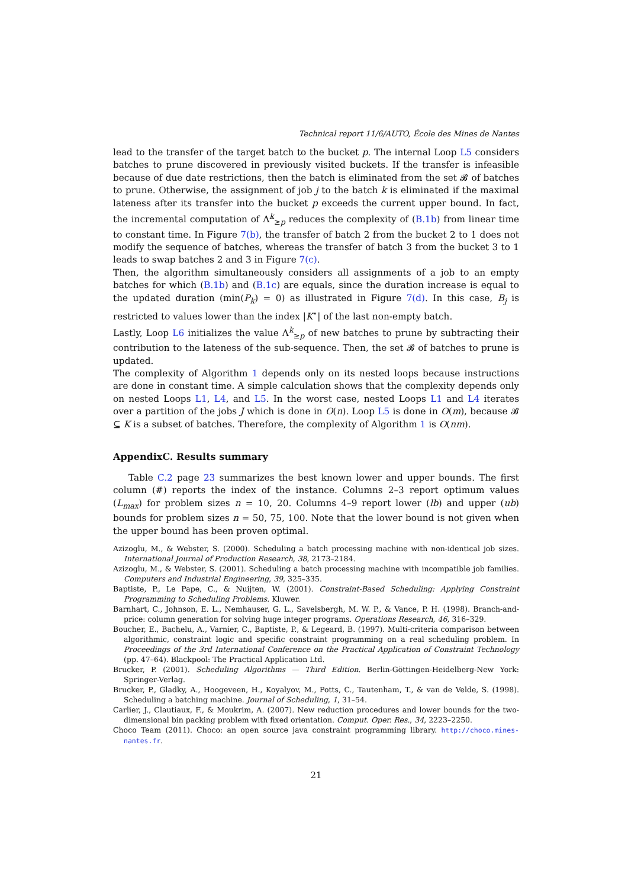Technical report 11/6/AUTO, École des Mines de Nantes
lead to the transfer of the target batch to the bucket p. The internal Loop L5 considers batches to prune discovered in previously visited buckets. If the transfer is infeasible because of due date restrictions, then the batch is eliminated from the set 𝓑 of batches to prune. Otherwise, the assignment of job j to the batch k is eliminated if the maximal lateness after its transfer into the bucket p exceeds the current upper bound. In fact, the incremental computation of Λ<sup>k</sup><sub>≥p</sub> reduces the complexity of (B.1b) from linear time to constant time. In Figure 7(b), the transfer of batch 2 from the bucket 2 to 1 does not modify the sequence of batches, whereas the transfer of batch 3 from the bucket 3 to 1 leads to swap batches 2 and 3 in Figure 7(c).
Then, the algorithm simultaneously considers all assignments of a job to an empty batches for which (B.1b) and (B.1c) are equals, since the duration increase is equal to the updated duration (min(P<sub>k</sub>) = 0) as illustrated in Figure 7(d). In this case, B<sub>j</sub> is restricted to values lower than the index |K<sup>⋆</sup>| of the last non-empty batch.
Lastly, Loop L6 initializes the value Λ<sup>k</sup><sub>≥p</sub> of new batches to prune by subtracting their contribution to the lateness of the sub-sequence. Then, the set 𝓑 of batches to prune is updated.
The complexity of Algorithm 1 depends only on its nested loops because instructions are done in constant time. A simple calculation shows that the complexity depends only on nested Loops L1, L4, and L5. In the worst case, nested Loops L1 and L4 iterates over a partition of the jobs J which is done in O(n). Loop L5 is done in O(m), because 𝓑 ⊆ K is a subset of batches. Therefore, the complexity of Algorithm 1 is O(nm).
AppendixC. Results summary
Table C.2 page 23 summarizes the best known lower and upper bounds. The first column (#) reports the index of the instance. Columns 2–3 report optimum values (L<sub>max</sub>) for problem sizes n = 10, 20. Columns 4–9 report lower (lb) and upper (ub) bounds for problem sizes n = 50, 75, 100. Note that the lower bound is not given when the upper bound has been proven optimal.
Azizoglu, M., & Webster, S. (2000). Scheduling a batch processing machine with non-identical job sizes. International Journal of Production Research, 38, 2173–2184.
Azizoglu, M., & Webster, S. (2001). Scheduling a batch processing machine with incompatible job families. Computers and Industrial Engineering, 39, 325–335.
Baptiste, P., Le Pape, C., & Nuijten, W. (2001). Constraint-Based Scheduling: Applying Constraint Programming to Scheduling Problems. Kluwer.
Barnhart, C., Johnson, E. L., Nemhauser, G. L., Savelsbergh, M. W. P., & Vance, P. H. (1998). Branch-and-price: column generation for solving huge integer programs. Operations Research, 46, 316–329.
Boucher, E., Bachelu, A., Varnier, C., Baptiste, P., & Legeard, B. (1997). Multi-criteria comparison between algorithmic, constraint logic and specific constraint programming on a real scheduling problem. In Proceedings of the 3rd International Conference on the Practical Application of Constraint Technology (pp. 47–64). Blackpool: The Practical Application Ltd.
Brucker, P. (2001). Scheduling Algorithms — Third Edition. Berlin-Göttingen-Heidelberg-New York: Springer-Verlag.
Brucker, P., Gladky, A., Hoogeveen, H., Koyalyov, M., Potts, C., Tautenham, T., & van de Velde, S. (1998). Scheduling a batching machine. Journal of Scheduling, 1, 31–54.
Carlier, J., Clautiaux, F., & Moukrim, A. (2007). New reduction procedures and lower bounds for the two-dimensional bin packing problem with fixed orientation. Comput. Oper. Res., 34, 2223–2250.
Choco Team (2011). Choco: an open source java constraint programming library. http://choco.mines-nantes.fr.
21